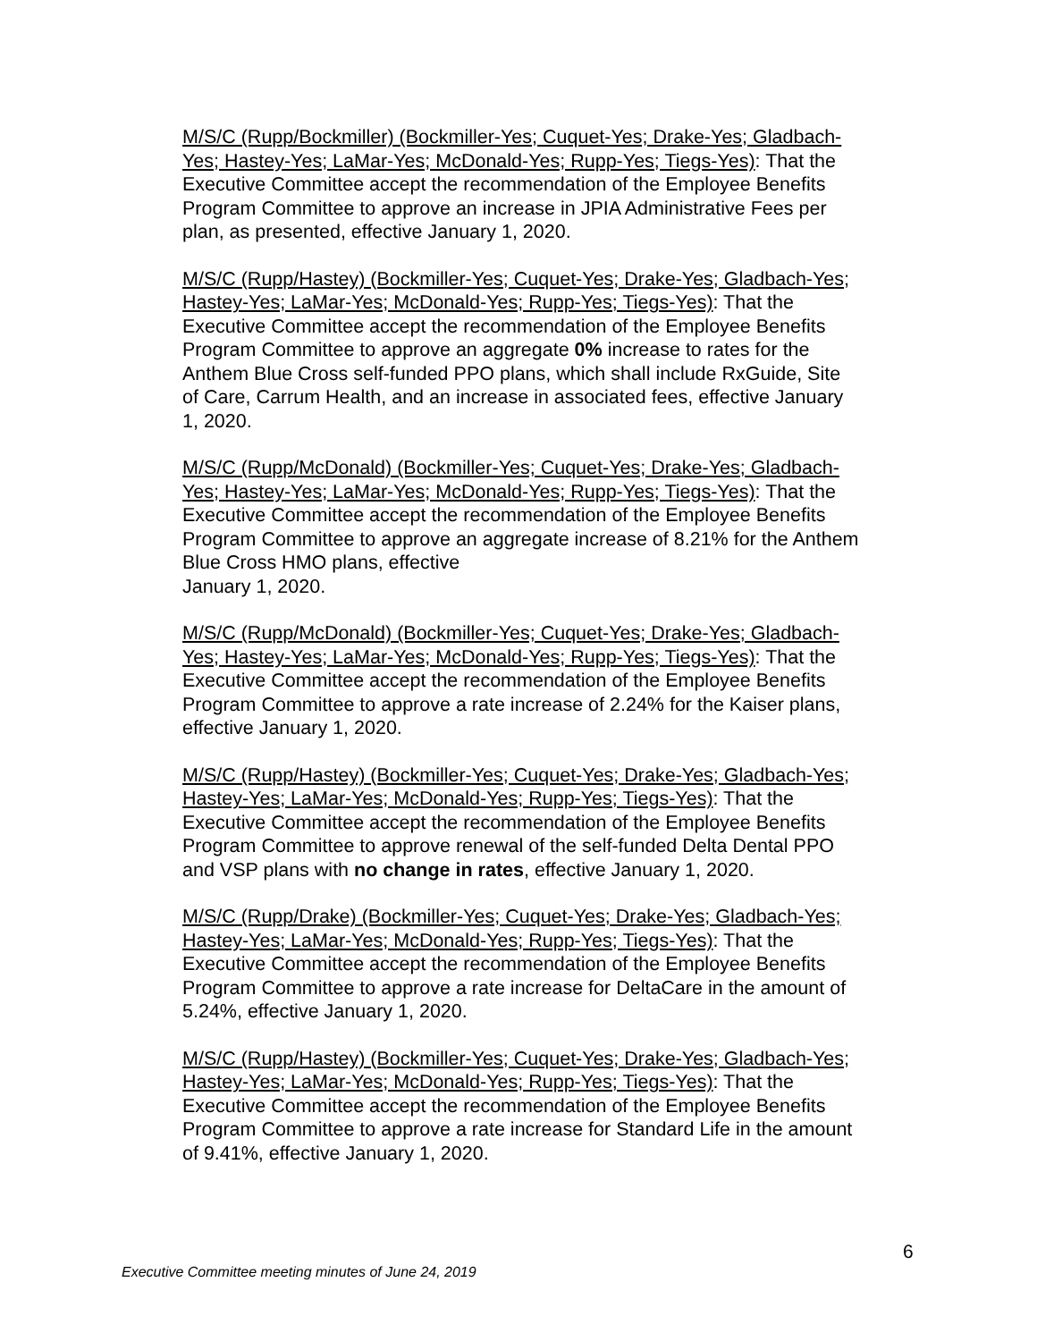M/S/C (Rupp/Bockmiller) (Bockmiller-Yes; Cuquet-Yes; Drake-Yes; Gladbach-Yes; Hastey-Yes; LaMar-Yes; McDonald-Yes; Rupp-Yes; Tiegs-Yes): That the Executive Committee accept the recommendation of the Employee Benefits Program Committee to approve an increase in JPIA Administrative Fees per plan, as presented, effective January 1, 2020.
M/S/C (Rupp/Hastey) (Bockmiller-Yes; Cuquet-Yes; Drake-Yes; Gladbach-Yes; Hastey-Yes; LaMar-Yes; McDonald-Yes; Rupp-Yes; Tiegs-Yes): That the Executive Committee accept the recommendation of the Employee Benefits Program Committee to approve an aggregate 0% increase to rates for the Anthem Blue Cross self-funded PPO plans, which shall include RxGuide, Site of Care, Carrum Health, and an increase in associated fees, effective January 1, 2020.
M/S/C (Rupp/McDonald) (Bockmiller-Yes; Cuquet-Yes; Drake-Yes; Gladbach-Yes; Hastey-Yes; LaMar-Yes; McDonald-Yes; Rupp-Yes; Tiegs-Yes): That the Executive Committee accept the recommendation of the Employee Benefits Program Committee to approve an aggregate increase of 8.21% for the Anthem Blue Cross HMO plans, effective
January 1, 2020.
M/S/C (Rupp/McDonald) (Bockmiller-Yes; Cuquet-Yes; Drake-Yes; Gladbach-Yes; Hastey-Yes; LaMar-Yes; McDonald-Yes; Rupp-Yes; Tiegs-Yes): That the Executive Committee accept the recommendation of the Employee Benefits Program Committee to approve a rate increase of 2.24% for the Kaiser plans, effective January 1, 2020.
M/S/C (Rupp/Hastey) (Bockmiller-Yes; Cuquet-Yes; Drake-Yes; Gladbach-Yes; Hastey-Yes; LaMar-Yes; McDonald-Yes; Rupp-Yes; Tiegs-Yes): That the Executive Committee accept the recommendation of the Employee Benefits Program Committee to approve renewal of the self-funded Delta Dental PPO and VSP plans with no change in rates, effective January 1, 2020.
M/S/C (Rupp/Drake) (Bockmiller-Yes; Cuquet-Yes; Drake-Yes; Gladbach-Yes; Hastey-Yes; LaMar-Yes; McDonald-Yes; Rupp-Yes; Tiegs-Yes): That the Executive Committee accept the recommendation of the Employee Benefits Program Committee to approve a rate increase for DeltaCare in the amount of 5.24%, effective January 1, 2020.
M/S/C (Rupp/Hastey) (Bockmiller-Yes; Cuquet-Yes; Drake-Yes; Gladbach-Yes; Hastey-Yes; LaMar-Yes; McDonald-Yes; Rupp-Yes; Tiegs-Yes): That the Executive Committee accept the recommendation of the Employee Benefits Program Committee to approve a rate increase for Standard Life in the amount of 9.41%, effective January 1, 2020.
6
Executive Committee meeting minutes of June 24, 2019